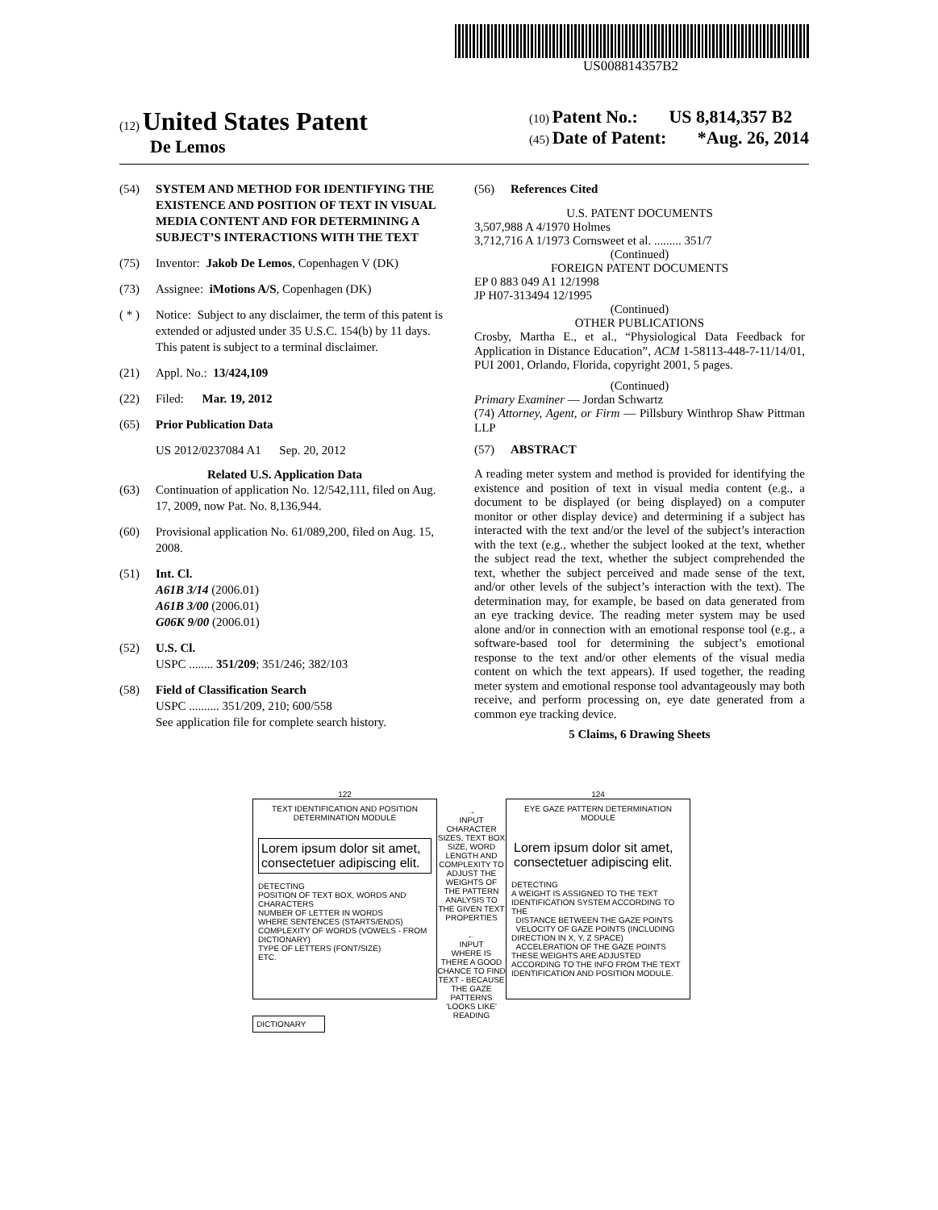US008814357B2
(12) United States Patent
De Lemos
(10) Patent No.: US 8,814,357 B2
(45) Date of Patent: *Aug. 26, 2014
(54) SYSTEM AND METHOD FOR IDENTIFYING THE EXISTENCE AND POSITION OF TEXT IN VISUAL MEDIA CONTENT AND FOR DETERMINING A SUBJECT’S INTERACTIONS WITH THE TEXT
(75) Inventor: Jakob De Lemos, Copenhagen V (DK)
(73) Assignee: iMotions A/S, Copenhagen (DK)
( * ) Notice: Subject to any disclaimer, the term of this patent is extended or adjusted under 35 U.S.C. 154(b) by 11 days.
This patent is subject to a terminal disclaimer.
(21) Appl. No.: 13/424,109
(22) Filed: Mar. 19, 2012
(65) Prior Publication Data
US 2012/0237084 A1 Sep. 20, 2012
Related U.S. Application Data
(63) Continuation of application No. 12/542,111, filed on Aug. 17, 2009, now Pat. No. 8,136,944.
(60) Provisional application No. 61/089,200, filed on Aug. 15, 2008.
(51) Int. Cl.
A61B 3/14 (2006.01)
A61B 3/00 (2006.01)
G06K 9/00 (2006.01)
(52) U.S. Cl.
USPC ........ 351/209; 351/246; 382/103
(58) Field of Classification Search
USPC .......... 351/209, 210; 600/558
See application file for complete search history.
(56) References Cited
U.S. PATENT DOCUMENTS
3,507,988 A 4/1970 Holmes
3,712,716 A 1/1973 Cornsweet et al. ......... 351/7
(Continued)
FOREIGN PATENT DOCUMENTS
EP 0 883 049 A1 12/1998
JP H07-313494 12/1995
(Continued)
OTHER PUBLICATIONS
Crosby, Martha E., et al., “Physiological Data Feedback for Application in Distance Education”, ACM 1-58113-448-7-11/14/01, PUI 2001, Orlando, Florida, copyright 2001, 5 pages.
(Continued)
Primary Examiner — Jordan Schwartz
(74) Attorney, Agent, or Firm — Pillsbury Winthrop Shaw Pittman LLP
(57) ABSTRACT
A reading meter system and method is provided for identifying the existence and position of text in visual media content (e.g., a document to be displayed (or being displayed) on a computer monitor or other display device) and determining if a subject has interacted with the text and/or the level of the subject’s interaction with the text (e.g., whether the subject looked at the text, whether the subject read the text, whether the subject comprehended the text, whether the subject perceived and made sense of the text, and/or other levels of the subject’s interaction with the text). The determination may, for example, be based on data generated from an eye tracking device. The reading meter system may be used alone and/or in connection with an emotional response tool (e.g., a software-based tool for determining the subject’s emotional response to the text and/or other elements of the visual media content on which the text appears). If used together, the reading meter system and emotional response tool advantageously may both receive, and perform processing on, eye date generated from a common eye tracking device.
5 Claims, 6 Drawing Sheets
122
TEXT IDENTIFICATION AND POSITION DETERMINATION MODULE
Lorem ipsum dolor sit amet, consectetuer adipiscing elit.
DETECTING
POSITION OF TEXT BOX, WORDS AND CHARACTERS
NUMBER OF LETTER IN WORDS
WHERE SENTENCES (STARTS/ENDS)
COMPLEXITY OF WORDS (VOWELS - FROM DICTIONARY)
TYPE OF LETTERS (FONT/SIZE)
ETC.
DICTIONARY
→
INPUT
CHARACTER SIZES, TEXT BOX SIZE, WORD LENGTH AND COMPLEXITY TO ADJUST THE WEIGHTS OF THE PATTERN ANALYSIS TO THE GIVEN TEXT PROPERTIES
←
INPUT
WHERE IS THERE A GOOD CHANCE TO FIND TEXT - BECAUSE THE GAZE PATTERNS 'LOOKS LIKE' READING
124
EYE GAZE PATTERN DETERMINATION MODULE
Lorem ipsum dolor sit amet, consectetuer adipiscing elit.
DETECTING
A WEIGHT IS ASSIGNED TO THE TEXT IDENTIFICATION SYSTEM ACCORDING TO THE
DISTANCE BETWEEN THE GAZE POINTS
VELOCITY OF GAZE POINTS (INCLUDING DIRECTION IN X, Y, Z SPACE)
ACCELERATION OF THE GAZE POINTS
THESE WEIGHTS ARE ADJUSTED ACCORDING TO THE INFO FROM THE TEXT IDENTIFICATION AND POSITION MODULE.